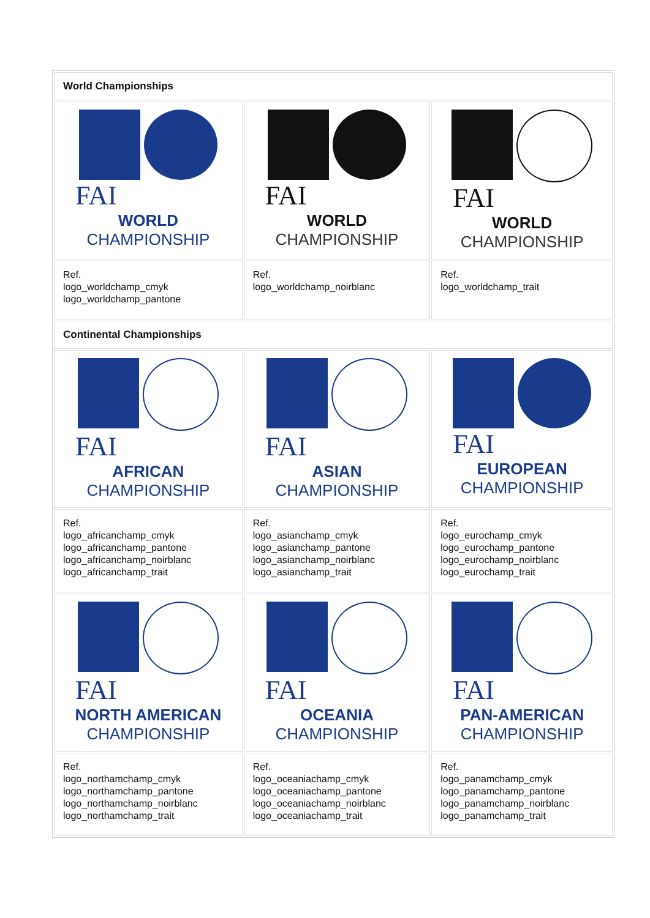| World Championships | | |
| FAI WORLD CHAMPIONSHIP | FAI WORLD CHAMPIONSHIP | FAI WORLD CHAMPIONSHIP |
| Ref. logo_worldchamp_cmyk logo_worldchamp_pantone | Ref. logo_worldchamp_noirblanc | Ref. logo_worldchamp_trait |
| Continental Championships | | |
| FAI AFRICAN CHAMPIONSHIP | FAI ASIAN CHAMPIONSHIP | FAI EUROPEAN CHAMPIONSHIP |
| Ref. logo_africanchamp_cmyk logo_africanchamp_pantone logo_africanchamp_noirblanc logo_africanchamp_trait | Ref. logo_asianchamp_cmyk logo_asianchamp_pantone logo_asianchamp_noirblanc logo_asianchamp_trait | Ref. logo_eurochamp_cmyk logo_eurochamp_pantone logo_eurochamp_noirblanc logo_eurochamp_trait |
| FAI NORTH AMERICAN CHAMPIONSHIP | FAI OCEANIA CHAMPIONSHIP | FAI PAN-AMERICAN CHAMPIONSHIP |
| Ref. logo_northamchamp_cmyk logo_northamchamp_pantone logo_northamchamp_noirblanc logo_northamchamp_trait | Ref. logo_oceaniachamp_cmyk logo_oceaniachamp_pantone logo_oceaniachamp_noirblanc logo_oceaniachamp_trait | Ref. logo_panamchamp_cmyk logo_panamchamp_pantone logo_panamchamp_noirblanc logo_panamchamp_trait |